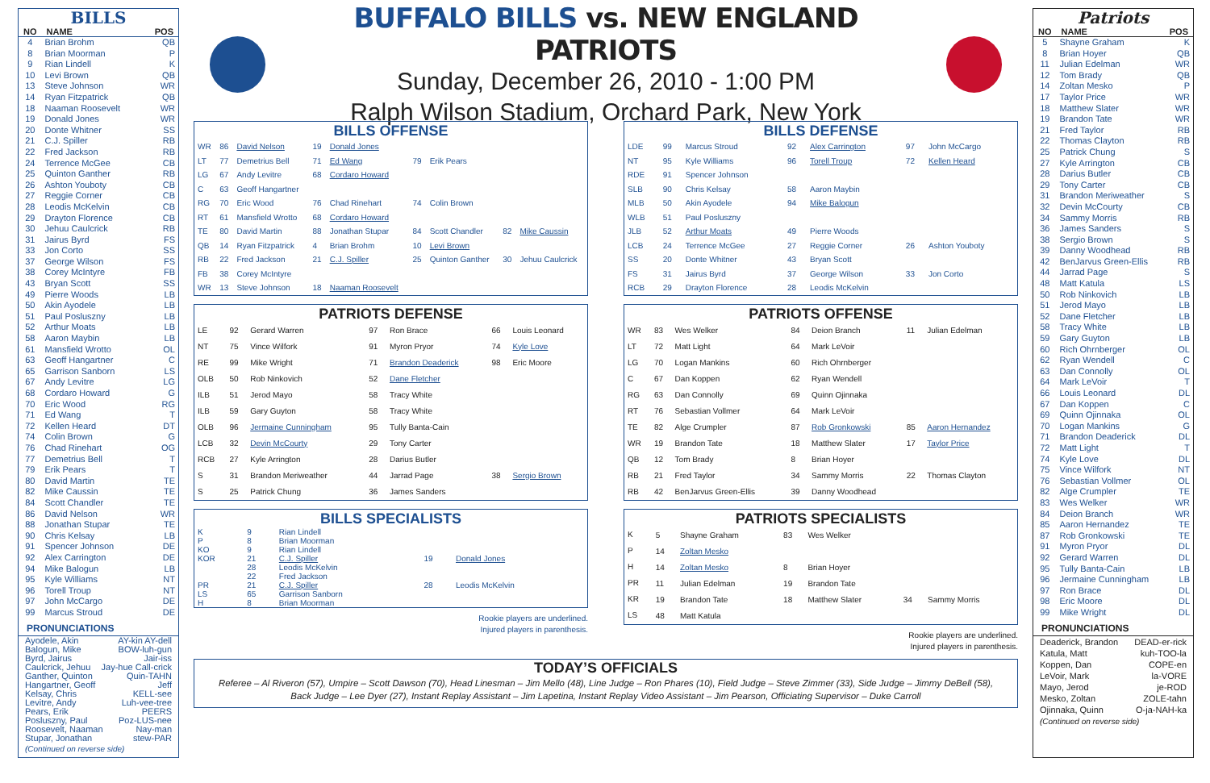BILLS
| NO | NAME | POS |
| --- | --- | --- |
| 4 | Brian Brohm | QB |
| 8 | Brian Moorman | P |
| 9 | Rian Lindell | K |
| 10 | Levi Brown | QB |
| 13 | Steve Johnson | WR |
| 14 | Ryan Fitzpatrick | QB |
| 18 | Naaman Roosevelt | WR |
| 19 | Donald Jones | WR |
| 20 | Donte Whitner | SS |
| 21 | C.J. Spiller | RB |
| 22 | Fred Jackson | RB |
| 24 | Terrence McGee | CB |
| 25 | Quinton Ganther | RB |
| 26 | Ashton Youboty | CB |
| 27 | Reggie Corner | CB |
| 28 | Leodis McKelvin | CB |
| 29 | Drayton Florence | CB |
| 30 | Jehuu Caulcrick | RB |
| 31 | Jairus Byrd | FS |
| 33 | Jon Corto | SS |
| 37 | George Wilson | FS |
| 38 | Corey McIntyre | FB |
| 43 | Bryan Scott | SS |
| 49 | Pierre Woods | LB |
| 50 | Akin Ayodele | LB |
| 51 | Paul Posluszny | LB |
| 52 | Arthur Moats | LB |
| 58 | Aaron Maybin | LB |
| 61 | Mansfield Wrotto | OL |
| 63 | Geoff Hangartner | C |
| 65 | Garrison Sanborn | LS |
| 67 | Andy Levitre | LG |
| 68 | Cordaro Howard | G |
| 70 | Eric Wood | RG |
| 71 | Ed Wang | T |
| 72 | Kellen Heard | DT |
| 74 | Colin Brown | G |
| 76 | Chad Rinehart | OG |
| 77 | Demetrius Bell | T |
| 79 | Erik Pears | T |
| 80 | David Martin | TE |
| 82 | Mike Caussin | TE |
| 84 | Scott Chandler | TE |
| 86 | David Nelson | WR |
| 88 | Jonathan Stupar | TE |
| 90 | Chris Kelsay | LB |
| 91 | Spencer Johnson | DE |
| 92 | Alex Carrington | DE |
| 94 | Mike Balogun | LB |
| 95 | Kyle Williams | NT |
| 96 | Torell Troup | NT |
| 97 | John McCargo | DE |
| 99 | Marcus Stroud | DE |
PRONUNCIATIONS
Ayodele, Akin AY-kin AY-dell
Balogun, Mike BOW-luh-gun
Byrd, Jairus Jair-iss
Caulcrick, Jehuu Jay-hue Call-crick
Ganther, Quinton Quin-TAHN
Hangartner, Geoff Jeff
Kelsay, Chris KELL-see
Levitre, Andy Luh-vee-tree
Pears, Erik PEERS
Posluszny, Paul Poz-LUS-nee
Roosevelt, Naaman Nay-man
Stupar, Jonathan stew-PAR
(Continued on reverse side)
BUFFALO BILLS vs. NEW ENGLAND PATRIOTS
Sunday, December 26, 2010 - 1:00 PM
Ralph Wilson Stadium, Orchard Park, New York
BILLS OFFENSE
| WR | 86 | David Nelson | 19 | Donald Jones | | | | |
| LT | 77 | Demetrius Bell | 71 | Ed Wang | 79 | Erik Pears | | |
| LG | 67 | Andy Levitre | 68 | Cordaro Howard | | | | |
| C | 63 | Geoff Hangartner | | | | | | |
| RG | 70 | Eric Wood | 76 | Chad Rinehart | 74 | Colin Brown | | |
| RT | 61 | Mansfield Wrotto | 68 | Cordaro Howard | | | | |
| TE | 80 | David Martin | 88 | Jonathan Stupar | 84 | Scott Chandler | 82 | Mike Caussin |
| QB | 14 | Ryan Fitzpatrick | 4 | Brian Brohm | 10 | Levi Brown | | |
| RB | 22 | Fred Jackson | 21 | C.J. Spiller | 25 | Quinton Ganther | 30 | Jehuu Caulcrick |
| FB | 38 | Corey McIntyre | | | | | | |
| WR | 13 | Steve Johnson | 18 | Naaman Roosevelt | | | | |
BILLS DEFENSE
| LDE | 99 | Marcus Stroud | 92 | Alex Carrington | 97 | John McCargo |
| NT | 95 | Kyle Williams | 96 | Torell Troup | 72 | Kellen Heard |
| RDE | 91 | Spencer Johnson | | | | |
| SLB | 90 | Chris Kelsay | 58 | Aaron Maybin | | |
| MLB | 50 | Akin Ayodele | 94 | Mike Balogun | | |
| WLB | 51 | Paul Posluszny | | | | |
| JLB | 52 | Arthur Moats | 49 | Pierre Woods | | |
| LCB | 24 | Terrence McGee | 27 | Reggie Corner | 26 | Ashton Youboty |
| SS | 20 | Donte Whitner | 43 | Bryan Scott | | |
| FS | 31 | Jairus Byrd | 37 | George Wilson | 33 | Jon Corto |
| RCB | 29 | Drayton Florence | 28 | Leodis McKelvin | | |
PATRIOTS DEFENSE
| LE | 92 | Gerard Warren | 97 | Ron Brace | 66 | Louis Leonard |
| NT | 75 | Vince Wilfork | 91 | Myron Pryor | 74 | Kyle Love |
| RE | 99 | Mike Wright | 71 | Brandon Deaderick | 98 | Eric Moore |
| OLB | 50 | Rob Ninkovich | 52 | Dane Fletcher | | |
| ILB | 51 | Jerod Mayo | 58 | Tracy White | | |
| ILB | 59 | Gary Guyton | 58 | Tracy White | | |
| OLB | 96 | Jermaine Cunningham | 95 | Tully Banta-Cain | | |
| LCB | 32 | Devin McCourty | 29 | Tony Carter | | |
| RCB | 27 | Kyle Arrington | 28 | Darius Butler | | |
| S | 31 | Brandon Meriweather | 44 | Jarrad Page | 38 | Sergio Brown |
| S | 25 | Patrick Chung | 36 | James Sanders | | |
PATRIOTS OFFENSE
| WR | 83 | Wes Welker | 84 | Deion Branch | 11 | Julian Edelman |
| LT | 72 | Matt Light | 64 | Mark LeVoir | | |
| LG | 70 | Logan Mankins | 60 | Rich Ohrnberger | | |
| C | 67 | Dan Koppen | 62 | Ryan Wendell | | |
| RG | 63 | Dan Connolly | 69 | Quinn Ojinnaka | | |
| RT | 76 | Sebastian Vollmer | 64 | Mark LeVoir | | |
| TE | 82 | Alge Crumpler | 87 | Rob Gronkowski | 85 | Aaron Hernandez |
| WR | 19 | Brandon Tate | 18 | Matthew Slater | 17 | Taylor Price |
| QB | 12 | Tom Brady | 8 | Brian Hoyer | | |
| RB | 21 | Fred Taylor | 34 | Sammy Morris | 22 | Thomas Clayton |
| RB | 42 | BenJarvus Green-Ellis | 39 | Danny Woodhead | | |
BILLS SPECIALISTS
| K | 9 | Rian Lindell | | |
| P | 8 | Brian Moorman | | |
| KO | 9 | Rian Lindell | | |
| KOR | 21 | C.J. Spiller | 19 | Donald Jones |
| | 28 | Leodis McKelvin | | |
| | 22 | Fred Jackson | | |
| PR | 21 | C.J. Spiller | 28 | Leodis McKelvin |
| LS | 65 | Garrison Sanborn | | |
| H | 8 | Brian Moorman | | |
Rookie players are underlined.
Injured players in parenthesis.
PATRIOTS SPECIALISTS
| K | 5 | Shayne Graham | 83 | Wes Welker | | |
| P | 14 | Zoltan Mesko | | | | |
| H | 14 | Zoltan Mesko | 8 | Brian Hoyer | | |
| PR | 11 | Julian Edelman | 19 | Brandon Tate | | |
| KR | 19 | Brandon Tate | 18 | Matthew Slater | 34 | Sammy Morris |
| LS | 48 | Matt Katula | | | | |
Rookie players are underlined.
Injured players in parenthesis.
TODAY’S OFFICIALS
Referee – Al Riveron (57), Umpire – Scott Dawson (70), Head Linesman – Jim Mello (48), Line Judge – Ron Phares (10), Field Judge – Steve Zimmer (33), Side Judge – Jimmy DeBell (58),
Back Judge – Lee Dyer (27), Instant Replay Assistant – Jim Lapetina, Instant Replay Video Assistant – Jim Pearson, Officiating Supervisor – Duke Carroll
Patriots
| NO | NAME | POS |
| --- | --- | --- |
| 5 | Shayne Graham | K |
| 8 | Brian Hoyer | QB |
| 11 | Julian Edelman | WR |
| 12 | Tom Brady | QB |
| 14 | Zoltan Mesko | P |
| 17 | Taylor Price | WR |
| 18 | Matthew Slater | WR |
| 19 | Brandon Tate | WR |
| 21 | Fred Taylor | RB |
| 22 | Thomas Clayton | RB |
| 25 | Patrick Chung | S |
| 27 | Kyle Arrington | CB |
| 28 | Darius Butler | CB |
| 29 | Tony Carter | CB |
| 31 | Brandon Meriweather | S |
| 32 | Devin McCourty | CB |
| 34 | Sammy Morris | RB |
| 36 | James Sanders | S |
| 38 | Sergio Brown | S |
| 39 | Danny Woodhead | RB |
| 42 | BenJarvus Green-Ellis | RB |
| 44 | Jarrad Page | S |
| 48 | Matt Katula | LS |
| 50 | Rob Ninkovich | LB |
| 51 | Jerod Mayo | LB |
| 52 | Dane Fletcher | LB |
| 58 | Tracy White | LB |
| 59 | Gary Guyton | LB |
| 60 | Rich Ohrnberger | OL |
| 62 | Ryan Wendell | C |
| 63 | Dan Connolly | OL |
| 64 | Mark LeVoir | T |
| 66 | Louis Leonard | DL |
| 67 | Dan Koppen | C |
| 69 | Quinn Ojinnaka | OL |
| 70 | Logan Mankins | G |
| 71 | Brandon Deaderick | DL |
| 72 | Matt Light | T |
| 74 | Kyle Love | DL |
| 75 | Vince Wilfork | NT |
| 76 | Sebastian Vollmer | OL |
| 82 | Alge Crumpler | TE |
| 83 | Wes Welker | WR |
| 84 | Deion Branch | WR |
| 85 | Aaron Hernandez | TE |
| 87 | Rob Gronkowski | TE |
| 91 | Myron Pryor | DL |
| 92 | Gerard Warren | DL |
| 95 | Tully Banta-Cain | LB |
| 96 | Jermaine Cunningham | LB |
| 97 | Ron Brace | DL |
| 98 | Eric Moore | DL |
| 99 | Mike Wright | DL |
PRONUNCIATIONS
Deaderick, Brandon DEAD-er-rick
Katula, Matt kuh-TOO-la
Koppen, Dan COPE-en
LeVoir, Mark la-VORE
Mayo, Jerod je-ROD
Mesko, Zoltan ZOLE-tahn
Ojinnaka, Quinn O-ja-NAH-ka
(Continued on reverse side)